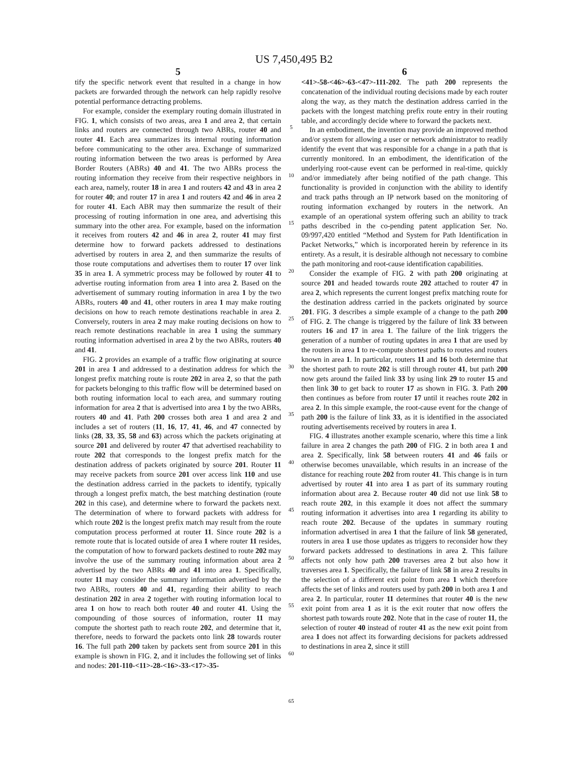US 7,450,495 B2
5
tify the specific network event that resulted in a change in how packets are forwarded through the network can help rapidly resolve potential performance detracting problems.
For example, consider the exemplary routing domain illustrated in FIG. 1, which consists of two areas, area 1 and area 2, that certain links and routers are connected through two ABRs, router 40 and router 41. Each area summarizes its internal routing information before communicating to the other area. Exchange of summarized routing information between the two areas is performed by Area Border Routers (ABRs) 40 and 41. The two ABRs process the routing information they receive from their respective neighbors in each area, namely, router 18 in area 1 and routers 42 and 43 in area 2 for router 40; and router 17 in area 1 and routers 42 and 46 in area 2 for router 41. Each ABR may then summarize the result of their processing of routing information in one area, and advertising this summary into the other area. For example, based on the information it receives from routers 42 and 46 in area 2, router 41 may first determine how to forward packets addressed to destinations advertised by routers in area 2, and then summarize the results of those route computations and advertises them to router 17 over link 35 in area 1. A symmetric process may be followed by router 41 to advertise routing information from area 1 into area 2. Based on the advertisement of summary routing information in area 1 by the two ABRs, routers 40 and 41, other routers in area 1 may make routing decisions on how to reach remote destinations reachable in area 2. Conversely, routers in area 2 may make routing decisions on how to reach remote destinations reachable in area 1 using the summary routing information advertised in area 2 by the two ABRs, routers 40 and 41.
FIG. 2 provides an example of a traffic flow originating at source 201 in area 1 and addressed to a destination address for which the longest prefix matching route is route 202 in area 2, so that the path for packets belonging to this traffic flow will be determined based on both routing information local to each area, and summary routing information for area 2 that is advertised into area 1 by the two ABRs, routers 40 and 41. Path 200 crosses both area 1 and area 2 and includes a set of routers (11, 16, 17, 41, 46, and 47 connected by links (28, 33, 35, 58 and 63) across which the packets originating at source 201 and delivered by router 47 that advertised reachability to route 202 that corresponds to the longest prefix match for the destination address of packets originated by source 201. Router 11 may receive packets from source 201 over access link 110 and use the destination address carried in the packets to identify, typically through a longest prefix match, the best matching destination (route 202 in this case), and determine where to forward the packets next. The determination of where to forward packets with address for which route 202 is the longest prefix match may result from the route computation process performed at router 11. Since route 202 is a remote route that is located outside of area 1 where router 11 resides, the computation of how to forward packets destined to route 202 may involve the use of the summary routing information about area 2 advertised by the two ABRs 40 and 41 into area 1. Specifically, router 11 may consider the summary information advertised by the two ABRs, routers 40 and 41, regarding their ability to reach destination 202 in area 2 together with routing information local to area 1 on how to reach both router 40 and router 41. Using the compounding of those sources of information, router 11 may compute the shortest path to reach route 202, and determine that it, therefore, needs to forward the packets onto link 28 towards router 16. The full path 200 taken by packets sent from source 201 in this example is shown in FIG. 2, and it includes the following set of links and nodes: 201-110-<11>-28-<16>-33-<17>-35-
5
10
15
20
25
30
35
40
45
50
55
60
65
6
<41>-58-<46>-63-<47>-111-202. The path 200 represents the concatenation of the individual routing decisions made by each router along the way, as they match the destination address carried in the packets with the longest matching prefix route entry in their routing table, and accordingly decide where to forward the packets next.
In an embodiment, the invention may provide an improved method and/or system for allowing a user or network administrator to readily identify the event that was responsible for a change in a path that is currently monitored. In an embodiment, the identification of the underlying root-cause event can be performed in real-time, quickly and/or immediately after being notified of the path change. This functionality is provided in conjunction with the ability to identify and track paths through an IP network based on the monitoring of routing information exchanged by routers in the network. An example of an operational system offering such an ability to track paths described in the co-pending patent application Ser. No. 09/997,420 entitled “Method and System for Path Identification in Packet Networks,” which is incorporated herein by reference in its entirety. As a result, it is desirable although not necessary to combine the path monitoring and root-cause identification capabilities.
Consider the example of FIG. 2 with path 200 originating at source 201 and headed towards route 202 attached to router 47 in area 2, which represents the current longest prefix matching route for the destination address carried in the packets originated by source 201. FIG. 3 describes a simple example of a change to the path 200 of FIG. 2. The change is triggered by the failure of link 33 between routers 16 and 17 in area 1. The failure of the link triggers the generation of a number of routing updates in area 1 that are used by the routers in area 1 to re-compute shortest paths to routes and routers known in area 1. In particular, routers 11 and 16 both determine that the shortest path to route 202 is still through router 41, but path 200 now gets around the failed link 33 by using link 29 to router 15 and then link 30 to get back to router 17 as shown in FIG. 3. Path 200 then continues as before from router 17 until it reaches route 202 in area 2. In this simple example, the root-cause event for the change of path 200 is the failure of link 33, as it is identified in the associated routing advertisements received by routers in area 1.
FIG. 4 illustrates another example scenario, where this time a link failure in area 2 changes the path 200 of FIG. 2 in both area 1 and area 2. Specifically, link 58 between routers 41 and 46 fails or otherwise becomes unavailable, which results in an increase of the distance for reaching route 202 from router 41. This change is in turn advertised by router 41 into area 1 as part of its summary routing information about area 2. Because router 40 did not use link 58 to reach route 202, in this example it does not affect the summary routing information it advertises into area 1 regarding its ability to reach route 202. Because of the updates in summary routing information advertised in area 1 that the failure of link 58 generated, routers in area 1 use those updates as triggers to reconsider how they forward packets addressed to destinations in area 2. This failure affects not only how path 200 traverses area 2 but also how it traverses area 1. Specifically, the failure of link 58 in area 2 results in the selection of a different exit point from area 1 which therefore affects the set of links and routers used by path 200 in both area 1 and area 2. In particular, router 11 determines that router 40 is the new exit point from area 1 as it is the exit router that now offers the shortest path towards route 202. Note that in the case of router 11, the selection of router 40 instead of router 41 as the new exit point from area 1 does not affect its forwarding decisions for packets addressed to destinations in area 2, since it still